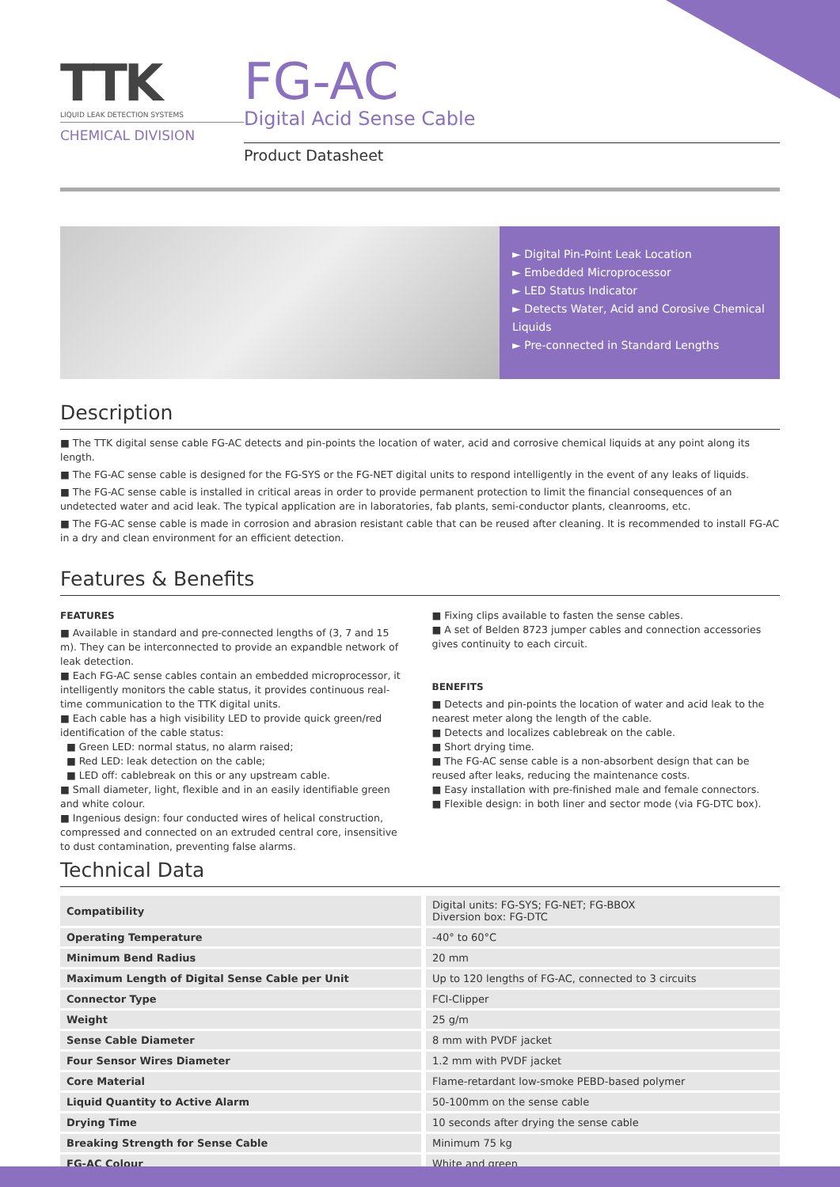TTK
LIQUID LEAK DETECTION SYSTEMS
CHEMICAL DIVISION
FG-AC
Digital Acid Sense Cable
Product Datasheet
► Digital Pin-Point Leak Location
► Embedded Microprocessor
► LED Status Indicator
► Detects Water, Acid and Corosive Chemical Liquids
► Pre-connected in Standard Lengths
Description
■ The TTK digital sense cable FG-AC detects and pin-points the location of water, acid and corrosive chemical liquids at any point along its length.
■ The FG-AC sense cable is designed for the FG-SYS or the FG-NET digital units to respond intelligently in the event of any leaks of liquids.
■ The FG-AC sense cable is installed in critical areas in order to provide permanent protection to limit the financial consequences of an undetected water and acid leak. The typical application are in laboratories, fab plants, semi-conductor plants, cleanrooms, etc.
■ The FG-AC sense cable is made in corrosion and abrasion resistant cable that can be reused after cleaning. It is recommended to install FG-AC in a dry and clean environment for an efficient detection.
Features & Benefits
FEATURES
■ Available in standard and pre-connected lengths of (3, 7 and 15 m). They can be interconnected to provide an expandble network of leak detection.
■ Each FG-AC sense cables contain an embedded microprocessor, it intelligently monitors the cable status, it provides continuous real-time communication to the TTK digital units.
■ Each cable has a high visibility LED to provide quick green/red identification of the cable status:
■ Green LED: normal status, no alarm raised;
■ Red LED: leak detection on the cable;
■ LED off: cablebreak on this or any upstream cable.
■ Small diameter, light, flexible and in an easily identifiable green and white colour.
■ Ingenious design: four conducted wires of helical construction, compressed and connected on an extruded central core, insensitive to dust contamination, preventing false alarms.
■ Fixing clips available to fasten the sense cables.
■ A set of Belden 8723 jumper cables and connection accessories gives continuity to each circuit.
BENEFITS
■ Detects and pin-points the location of water and acid leak to the nearest meter along the length of the cable.
■ Detects and localizes cablebreak on the cable.
■ Short drying time.
■ The FG-AC sense cable is a non-absorbent design that can be reused after leaks, reducing the maintenance costs.
■ Easy installation with pre-finished male and female connectors.
■ Flexible design: in both liner and sector mode (via FG-DTC box).
Technical Data
| Compatibility | Digital units: FG-SYS; FG-NET; FG-BBOX Diversion box: FG-DTC |
| Operating Temperature | -40° to 60°C |
| Minimum Bend Radius | 20 mm |
| Maximum Length of Digital Sense Cable per Unit | Up to 120 lengths of FG-AC, connected to 3 circuits |
| Connector Type | FCI-Clipper |
| Weight | 25 g/m |
| Sense Cable Diameter | 8 mm with PVDF jacket |
| Four Sensor Wires Diameter | 1.2 mm with PVDF jacket |
| Core Material | Flame-retardant low-smoke PEBD-based polymer |
| Liquid Quantity to Active Alarm | 50-100mm on the sense cable |
| Drying Time | 10 seconds after drying the sense cable |
| Breaking Strength for Sense Cable | Minimum 75 kg |
| FG-AC Colour | White and green |